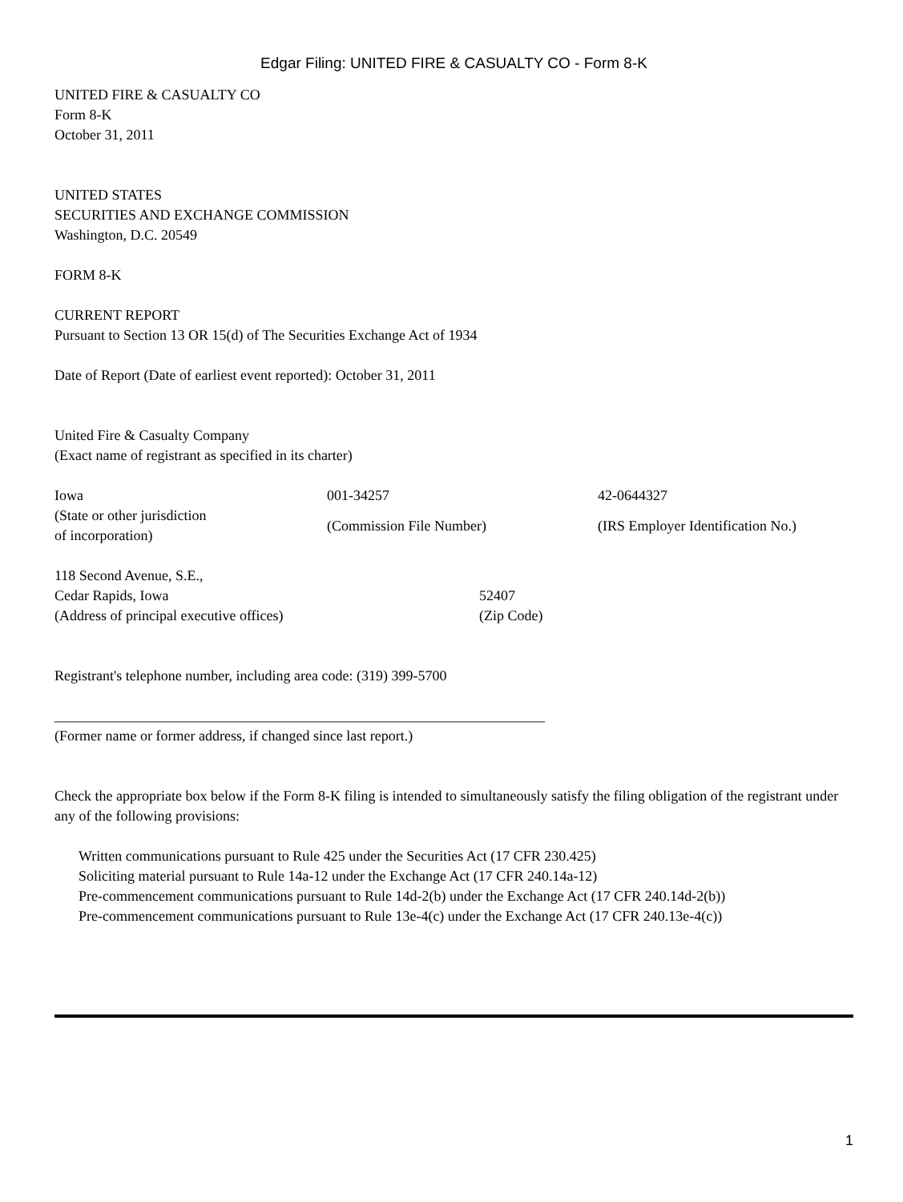Edgar Filing: UNITED FIRE & CASUALTY CO - Form 8-K
UNITED FIRE & CASUALTY CO
Form 8-K
October 31, 2011
UNITED STATES
SECURITIES AND EXCHANGE COMMISSION
Washington, D.C. 20549
FORM 8-K
CURRENT REPORT
Pursuant to Section 13 OR 15(d) of The Securities Exchange Act of 1934
Date of Report (Date of earliest event reported): October 31, 2011
United Fire & Casualty Company
(Exact name of registrant as specified in its charter)
| Iowa | 001-34257 | 42-0644327 |
| (State or other jurisdiction of incorporation) | (Commission File Number) | (IRS Employer Identification No.) |
| 118 Second Avenue, S.E., | |
| Cedar Rapids, Iowa | 52407 |
| (Address of principal executive offices) | (Zip Code) |
Registrant's telephone number, including area code: (319) 399-5700
____________________________________________________________________
(Former name or former address, if changed since last report.)
Check the appropriate box below if the Form 8-K filing is intended to simultaneously satisfy the filing obligation of the registrant under any of the following provisions:
Written communications pursuant to Rule 425 under the Securities Act (17 CFR 230.425)
Soliciting material pursuant to Rule 14a-12 under the Exchange Act (17 CFR 240.14a-12)
Pre-commencement communications pursuant to Rule 14d-2(b) under the Exchange Act (17 CFR 240.14d-2(b))
Pre-commencement communications pursuant to Rule 13e-4(c) under the Exchange Act (17 CFR 240.13e-4(c))
1